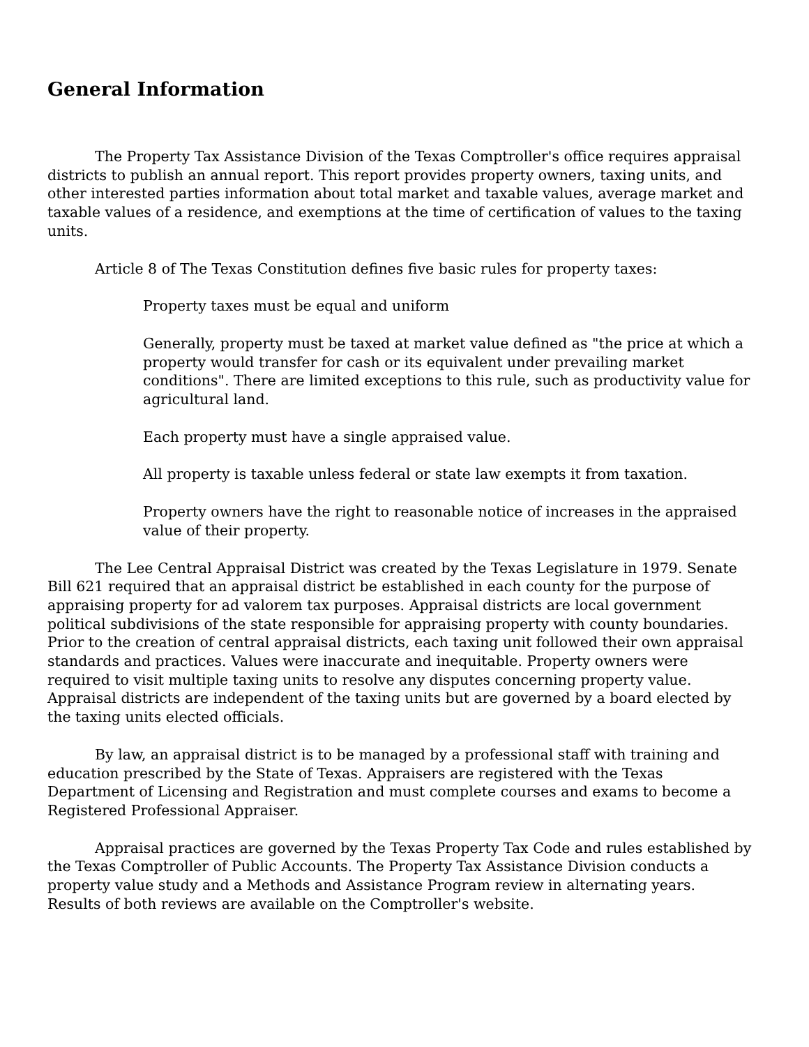General Information
The Property Tax Assistance Division of the Texas Comptroller's office requires appraisal districts to publish an annual report. This report provides property owners, taxing units, and other interested parties information about total market and taxable values, average market and taxable values of a residence, and exemptions at the time of certification of values to the taxing units.
Article 8 of The Texas Constitution defines five basic rules for property taxes:
Property taxes must be equal and uniform
Generally, property must be taxed at market value defined as "the price at which a property would transfer for cash or its equivalent under prevailing market conditions". There are limited exceptions to this rule, such as productivity value for agricultural land.
Each property must have a single appraised value.
All property is taxable unless federal or state law exempts it from taxation.
Property owners have the right to reasonable notice of increases in the appraised value of their property.
The Lee Central Appraisal District was created by the Texas Legislature in 1979. Senate Bill 621 required that an appraisal district be established in each county for the purpose of appraising property for ad valorem tax purposes. Appraisal districts are local government political subdivisions of the state responsible for appraising property with county boundaries. Prior to the creation of central appraisal districts, each taxing unit followed their own appraisal standards and practices. Values were inaccurate and inequitable. Property owners were required to visit multiple taxing units to resolve any disputes concerning property value. Appraisal districts are independent of the taxing units but are governed by a board elected by the taxing units elected officials.
By law, an appraisal district is to be managed by a professional staff with training and education prescribed by the State of Texas. Appraisers are registered with the Texas Department of Licensing and Registration and must complete courses and exams to become a Registered Professional Appraiser.
Appraisal practices are governed by the Texas Property Tax Code and rules established by the Texas Comptroller of Public Accounts. The Property Tax Assistance Division conducts a property value study and a Methods and Assistance Program review in alternating years. Results of both reviews are available on the Comptroller's website.